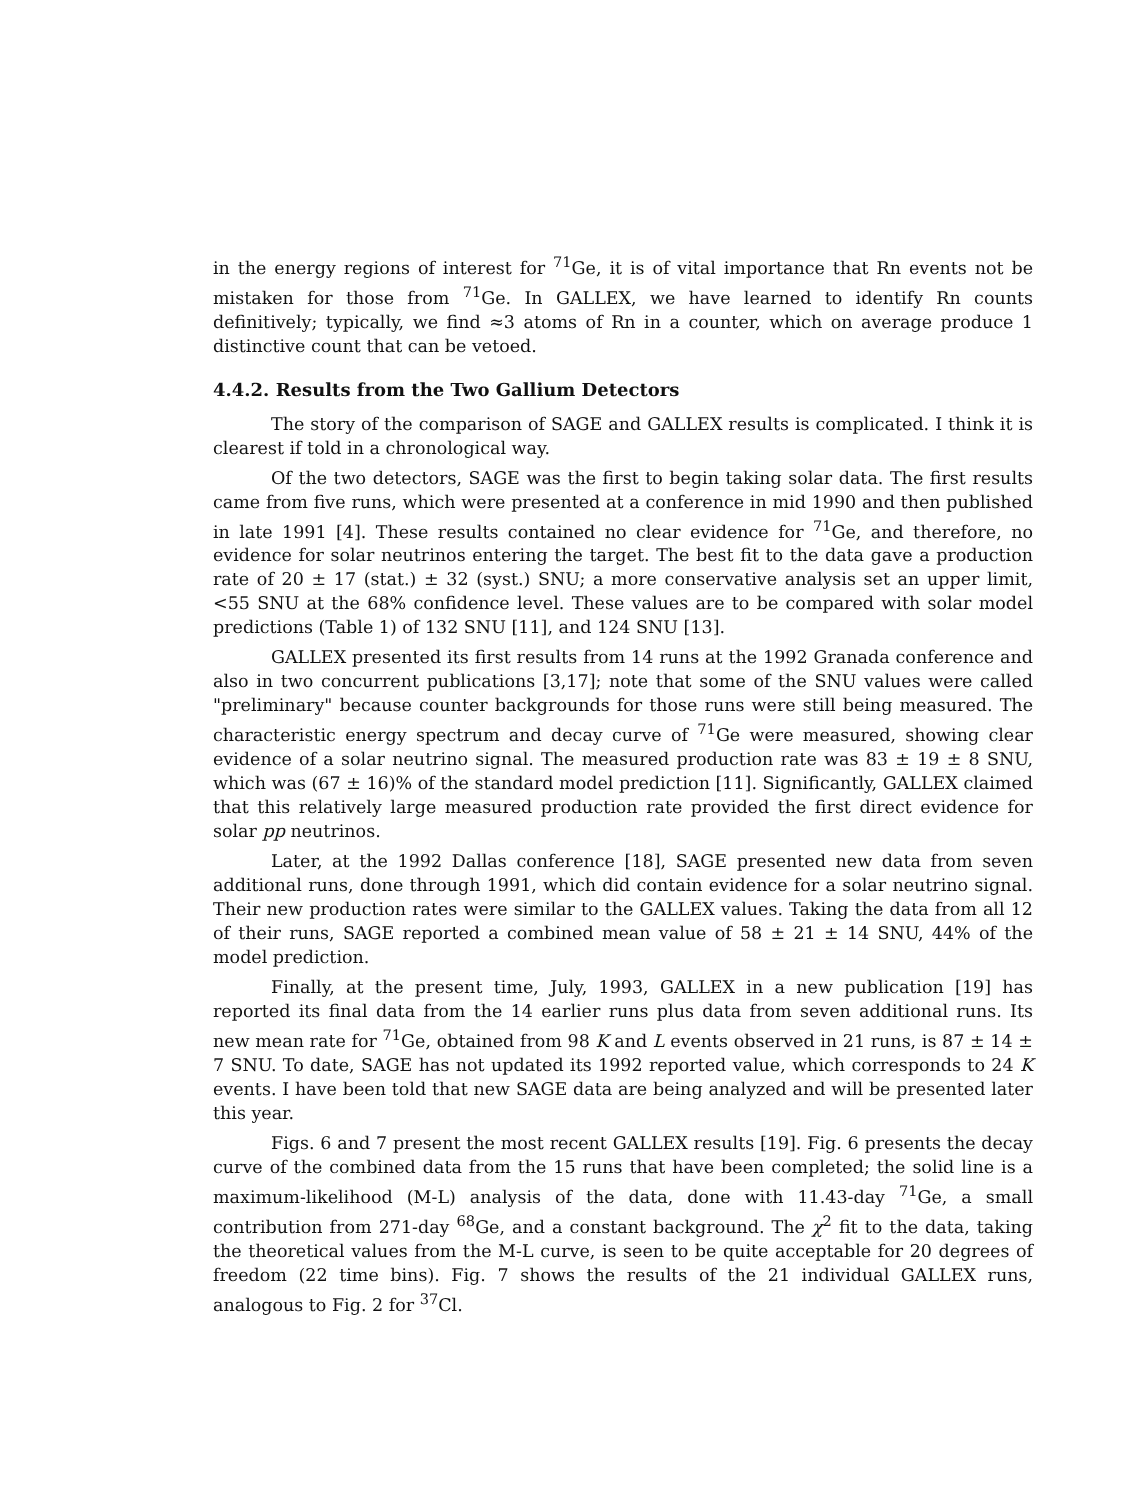in the energy regions of interest for <sup>71</sup>Ge, it is of vital importance that Rn events not be mistaken for those from <sup>71</sup>Ge. In GALLEX, we have learned to identify Rn counts definitively; typically, we find ≈3 atoms of Rn in a counter, which on average produce 1 distinctive count that can be vetoed.
4.4.2. Results from the Two Gallium Detectors
The story of the comparison of SAGE and GALLEX results is complicated. I think it is clearest if told in a chronological way.
Of the two detectors, SAGE was the first to begin taking solar data. The first results came from five runs, which were presented at a conference in mid 1990 and then published in late 1991 [4]. These results contained no clear evidence for <sup>71</sup>Ge, and therefore, no evidence for solar neutrinos entering the target. The best fit to the data gave a production rate of 20 ± 17 (stat.) ± 32 (syst.) SNU; a more conservative analysis set an upper limit, <55 SNU at the 68% confidence level. These values are to be compared with solar model predictions (Table 1) of 132 SNU [11], and 124 SNU [13].
GALLEX presented its first results from 14 runs at the 1992 Granada conference and also in two concurrent publications [3,17]; note that some of the SNU values were called "preliminary" because counter backgrounds for those runs were still being measured. The characteristic energy spectrum and decay curve of <sup>71</sup>Ge were measured, showing clear evidence of a solar neutrino signal. The measured production rate was 83 ± 19 ± 8 SNU, which was (67 ± 16)% of the standard model prediction [11]. Significantly, GALLEX claimed that this relatively large measured production rate provided the first direct evidence for solar pp neutrinos.
Later, at the 1992 Dallas conference [18], SAGE presented new data from seven additional runs, done through 1991, which did contain evidence for a solar neutrino signal. Their new production rates were similar to the GALLEX values. Taking the data from all 12 of their runs, SAGE reported a combined mean value of 58 ± 21 ± 14 SNU, 44% of the model prediction.
Finally, at the present time, July, 1993, GALLEX in a new publication [19] has reported its final data from the 14 earlier runs plus data from seven additional runs. Its new mean rate for <sup>71</sup>Ge, obtained from 98 K and L events observed in 21 runs, is 87 ± 14 ± 7 SNU. To date, SAGE has not updated its 1992 reported value, which corresponds to 24 K events. I have been told that new SAGE data are being analyzed and will be presented later this year.
Figs. 6 and 7 present the most recent GALLEX results [19]. Fig. 6 presents the decay curve of the combined data from the 15 runs that have been completed; the solid line is a maximum-likelihood (M-L) analysis of the data, done with 11.43-day <sup>71</sup>Ge, a small contribution from 271-day <sup>68</sup>Ge, and a constant background. The χ<sup>2</sup> fit to the data, taking the theoretical values from the M-L curve, is seen to be quite acceptable for 20 degrees of freedom (22 time bins). Fig. 7 shows the results of the 21 individual GALLEX runs, analogous to Fig. 2 for <sup>37</sup>Cl.